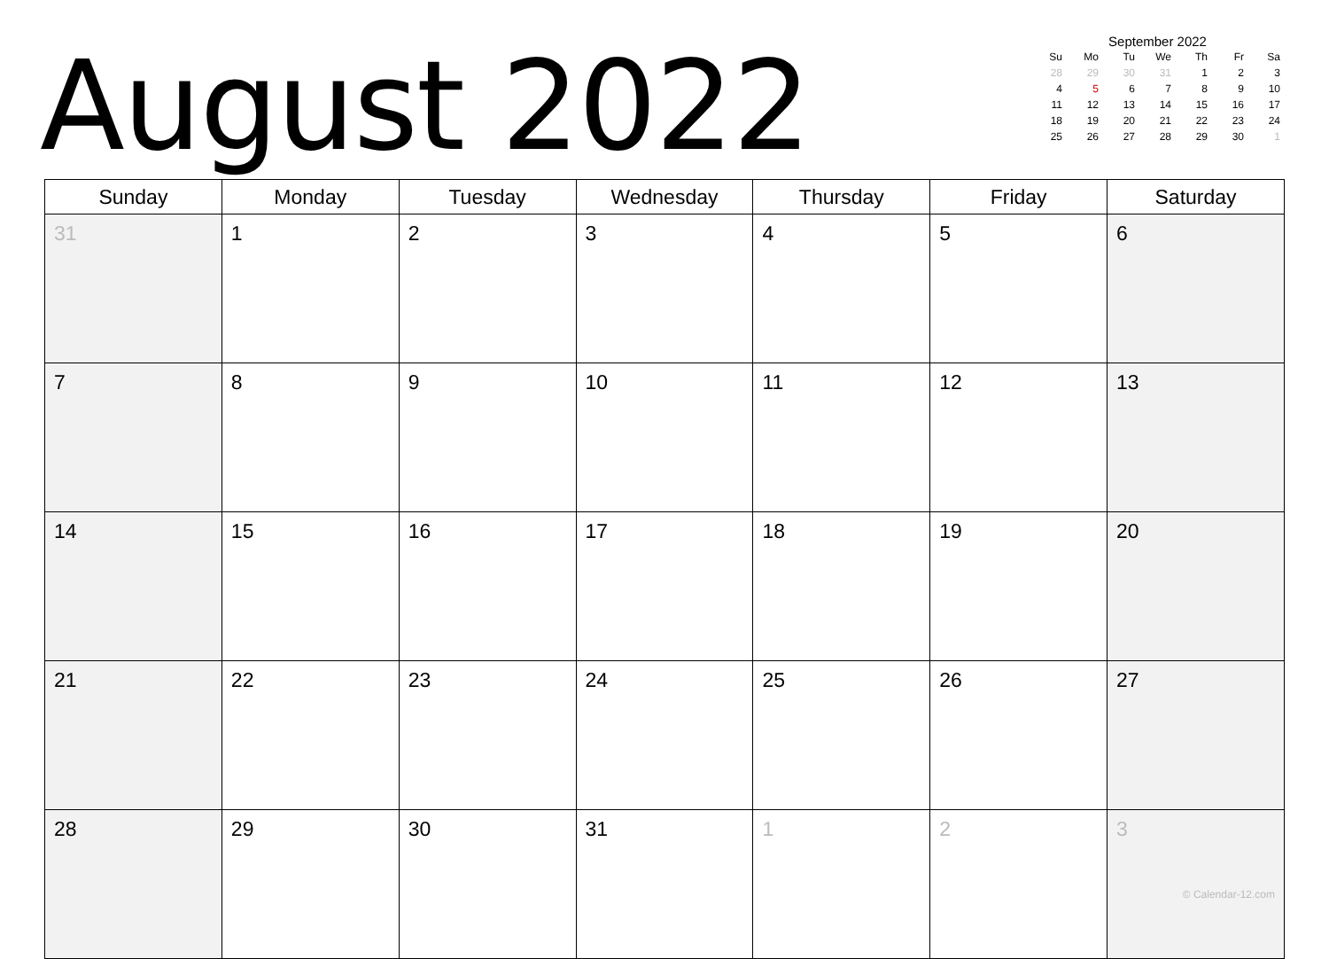August 2022
September 2022
| Su | Mo | Tu | We | Th | Fr | Sa |
| --- | --- | --- | --- | --- | --- | --- |
| 28 | 29 | 30 | 31 | 1 | 2 | 3 |
| 4 | 5 | 6 | 7 | 8 | 9 | 10 |
| 11 | 12 | 13 | 14 | 15 | 16 | 17 |
| 18 | 19 | 20 | 21 | 22 | 23 | 24 |
| 25 | 26 | 27 | 28 | 29 | 30 | 1 |
| Sunday | Monday | Tuesday | Wednesday | Thursday | Friday | Saturday |
| --- | --- | --- | --- | --- | --- | --- |
| 31 | 1 | 2 | 3 | 4 | 5 | 6 |
| 7 | 8 | 9 | 10 | 11 | 12 | 13 |
| 14 | 15 | 16 | 17 | 18 | 19 | 20 |
| 21 | 22 | 23 | 24 | 25 | 26 | 27 |
| 28 | 29 | 30 | 31 | 1 | 2 | 3 © Calendar-12.com |